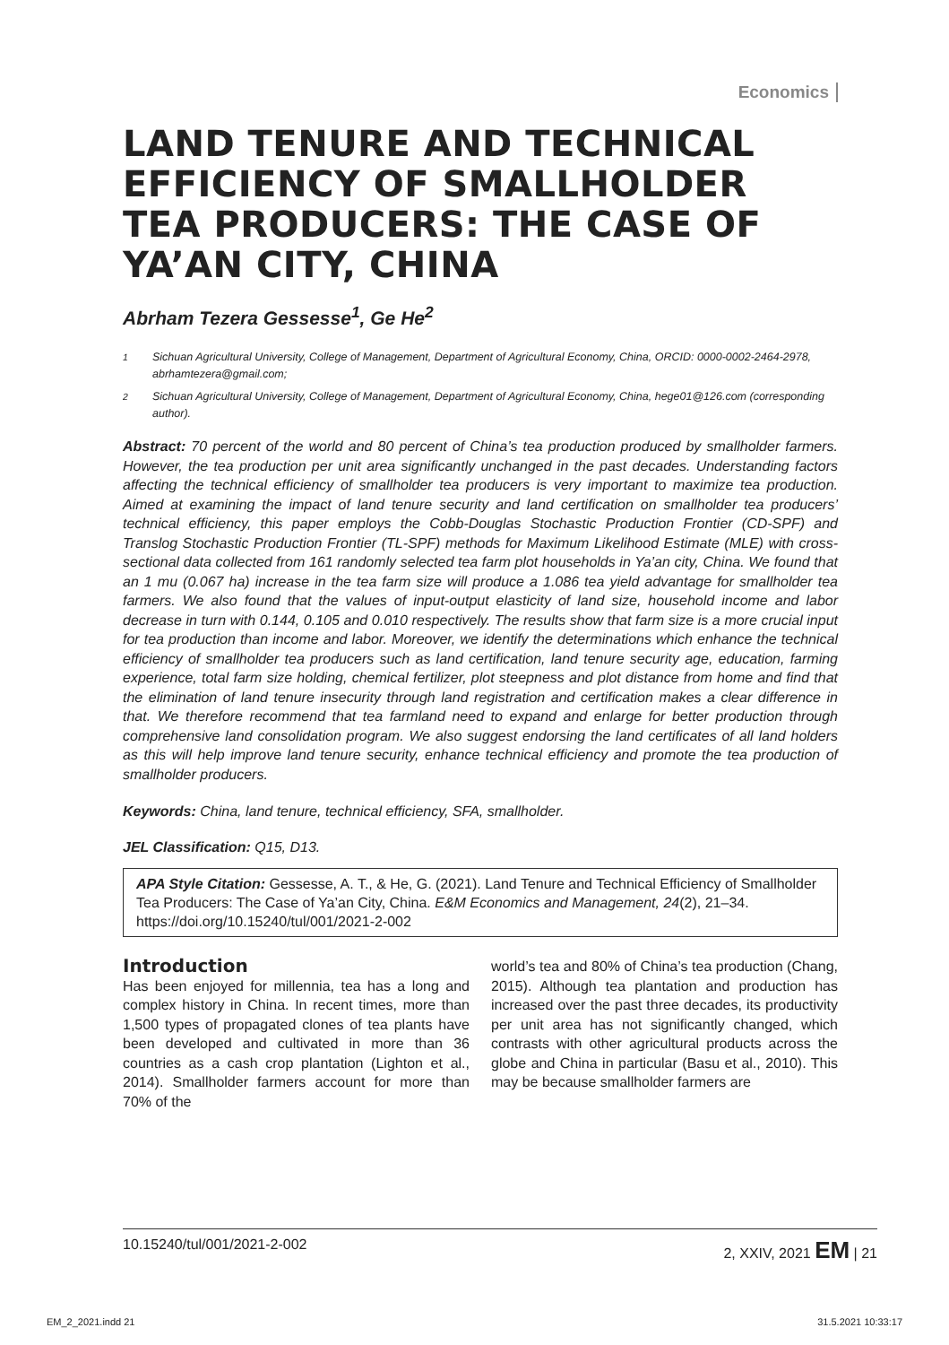Economics
LAND TENURE AND TECHNICAL EFFICIENCY OF SMALLHOLDER TEA PRODUCERS: THE CASE OF YA’AN CITY, CHINA
Abrham Tezera Gessesse<sup>1</sup>, Ge He<sup>2</sup>
<sup>1</sup> Sichuan Agricultural University, College of Management, Department of Agricultural Economy, China, ORCID: 0000-0002-2464-2978, abrhamtezera@gmail.com;
<sup>2</sup> Sichuan Agricultural University, College of Management, Department of Agricultural Economy, China, hege01@126.com (corresponding author).
Abstract: 70 percent of the world and 80 percent of China’s tea production produced by smallholder farmers. However, the tea production per unit area significantly unchanged in the past decades. Understanding factors affecting the technical efficiency of smallholder tea producers is very important to maximize tea production. Aimed at examining the impact of land tenure security and land certification on smallholder tea producers’ technical efficiency, this paper employs the Cobb-Douglas Stochastic Production Frontier (CD-SPF) and Translog Stochastic Production Frontier (TL-SPF) methods for Maximum Likelihood Estimate (MLE) with cross-sectional data collected from 161 randomly selected tea farm plot households in Ya’an city, China. We found that an 1 mu (0.067 ha) increase in the tea farm size will produce a 1.086 tea yield advantage for smallholder tea farmers. We also found that the values of input-output elasticity of land size, household income and labor decrease in turn with 0.144, 0.105 and 0.010 respectively. The results show that farm size is a more crucial input for tea production than income and labor. Moreover, we identify the determinations which enhance the technical efficiency of smallholder tea producers such as land certification, land tenure security age, education, farming experience, total farm size holding, chemical fertilizer, plot steepness and plot distance from home and find that the elimination of land tenure insecurity through land registration and certification makes a clear difference in that. We therefore recommend that tea farmland need to expand and enlarge for better production through comprehensive land consolidation program. We also suggest endorsing the land certificates of all land holders as this will help improve land tenure security, enhance technical efficiency and promote the tea production of smallholder producers.
Keywords: China, land tenure, technical efficiency, SFA, smallholder.
JEL Classification: Q15, D13.
APA Style Citation: Gessesse, A. T., & He, G. (2021). Land Tenure and Technical Efficiency of Smallholder Tea Producers: The Case of Ya’an City, China. E&M Economics and Management, 24(2), 21–34. https://doi.org/10.15240/tul/001/2021-2-002
Introduction
Has been enjoyed for millennia, tea has a long and complex history in China. In recent times, more than 1,500 types of propagated clones of tea plants have been developed and cultivated in more than 36 countries as a cash crop plantation (Lighton et al., 2014). Smallholder farmers account for more than 70% of the
world’s tea and 80% of China’s tea production (Chang, 2015). Although tea plantation and production has increased over the past three decades, its productivity per unit area has not significantly changed, which contrasts with other agricultural products across the globe and China in particular (Basu et al., 2010). This may be because smallholder farmers are
10.15240/tul/001/2021-2-002 2, XXIV, 2021 EM | 21
EM_2_2021.indd 21 31.5.2021 10:33:17